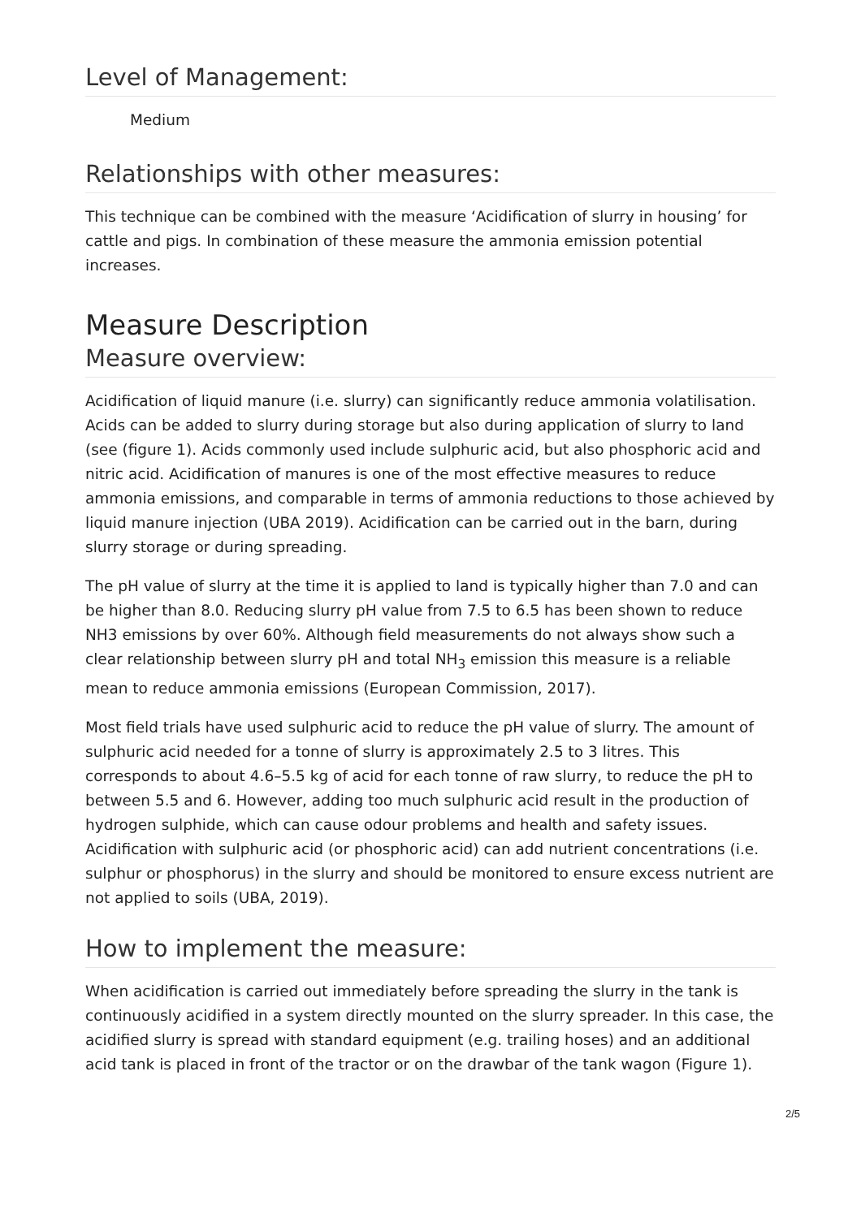Level of Management:
Medium
Relationships with other measures:
This technique can be combined with the measure ‘Acidification of slurry in housing’ for cattle and pigs. In combination of these measure the ammonia emission potential increases.
Measure Description
Measure overview:
Acidification of liquid manure (i.e. slurry) can significantly reduce ammonia volatilisation. Acids can be added to slurry during storage but also during application of slurry to land (see (figure 1). Acids commonly used include sulphuric acid, but also phosphoric acid and nitric acid. Acidification of manures is one of the most effective measures to reduce ammonia emissions, and comparable in terms of ammonia reductions to those achieved by liquid manure injection (UBA 2019). Acidification can be carried out in the barn, during slurry storage or during spreading.
The pH value of slurry at the time it is applied to land is typically higher than 7.0 and can be higher than 8.0. Reducing slurry pH value from 7.5 to 6.5 has been shown to reduce NH3 emissions by over 60%. Although field measurements do not always show such a clear relationship between slurry pH and total NH<sub>3</sub> emission this measure is a reliable mean to reduce ammonia emissions (European Commission, 2017).
Most field trials have used sulphuric acid to reduce the pH value of slurry. The amount of sulphuric acid needed for a tonne of slurry is approximately 2.5 to 3 litres. This corresponds to about 4.6–5.5 kg of acid for each tonne of raw slurry, to reduce the pH to between 5.5 and 6. However, adding too much sulphuric acid result in the production of hydrogen sulphide, which can cause odour problems and health and safety issues. Acidification with sulphuric acid (or phosphoric acid) can add nutrient concentrations (i.e. sulphur or phosphorus) in the slurry and should be monitored to ensure excess nutrient are not applied to soils (UBA, 2019).
How to implement the measure:
When acidification is carried out immediately before spreading the slurry in the tank is continuously acidified in a system directly mounted on the slurry spreader. In this case, the acidified slurry is spread with standard equipment (e.g. trailing hoses) and an additional acid tank is placed in front of the tractor or on the drawbar of the tank wagon (Figure 1).
2/5